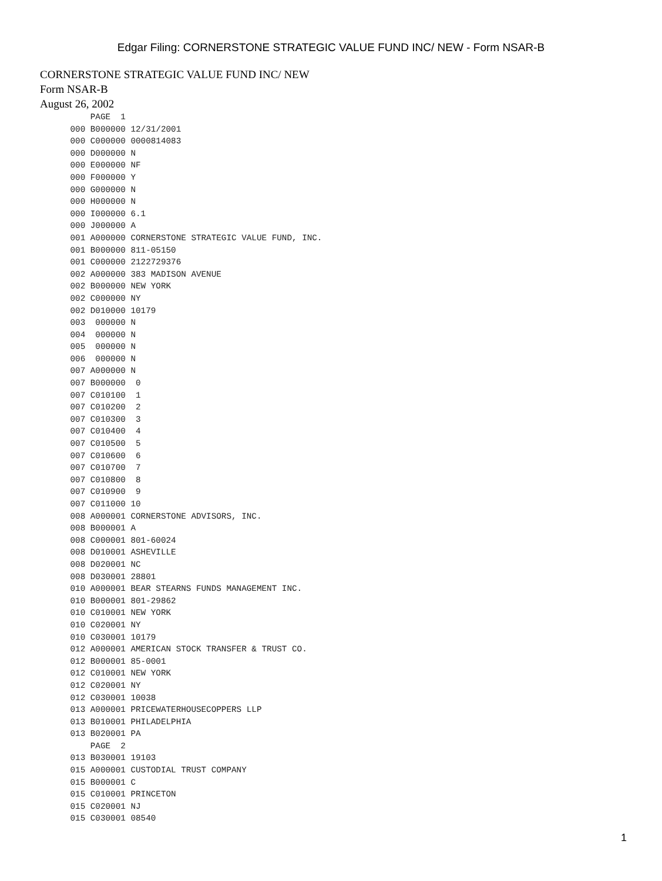Edgar Filing: CORNERSTONE STRATEGIC VALUE FUND INC/ NEW - Form NSAR-B
CORNERSTONE STRATEGIC VALUE FUND INC/ NEW
Form NSAR-B
August 26, 2002
          PAGE  1
      000 B000000 12/31/2001
      000 C000000 0000814083
      000 D000000 N
      000 E000000 NF
      000 F000000 Y
      000 G000000 N
      000 H000000 N
      000 I000000 6.1
      000 J000000 A
      001 A000000 CORNERSTONE STRATEGIC VALUE FUND, INC.
      001 B000000 811-05150
      001 C000000 2122729376
      002 A000000 383 MADISON AVENUE
      002 B000000 NEW YORK
      002 C000000 NY
      002 D010000 10179
      003  000000 N
      004  000000 N
      005  000000 N
      006  000000 N
      007 A000000 N
      007 B000000  0
      007 C010100  1
      007 C010200  2
      007 C010300  3
      007 C010400  4
      007 C010500  5
      007 C010600  6
      007 C010700  7
      007 C010800  8
      007 C010900  9
      007 C011000 10
      008 A000001 CORNERSTONE ADVISORS, INC.
      008 B000001 A
      008 C000001 801-60024
      008 D010001 ASHEVILLE
      008 D020001 NC
      008 D030001 28801
      010 A000001 BEAR STEARNS FUNDS MANAGEMENT INC.
      010 B000001 801-29862
      010 C010001 NEW YORK
      010 C020001 NY
      010 C030001 10179
      012 A000001 AMERICAN STOCK TRANSFER & TRUST CO.
      012 B000001 85-0001
      012 C010001 NEW YORK
      012 C020001 NY
      012 C030001 10038
      013 A000001 PRICEWATERHOUSECOPPERS LLP
      013 B010001 PHILADELPHIA
      013 B020001 PA
          PAGE  2
      013 B030001 19103
      015 A000001 CUSTODIAL TRUST COMPANY
      015 B000001 C
      015 C010001 PRINCETON
      015 C020001 NJ
      015 C030001 08540
1